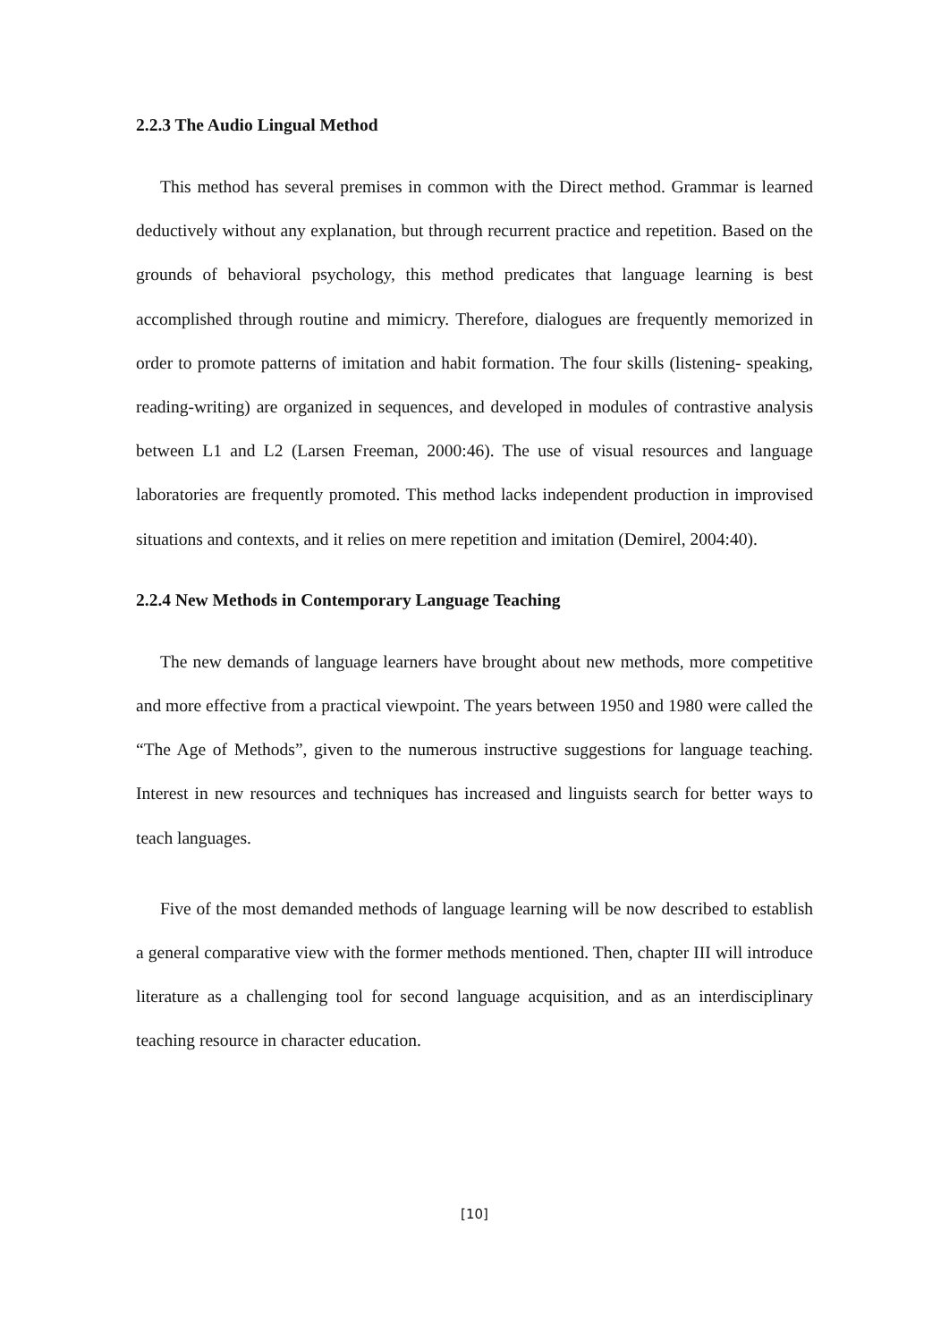2.2.3 The Audio Lingual Method
This method has several premises in common with the Direct method. Grammar is learned deductively without any explanation, but through recurrent practice and repetition. Based on the grounds of behavioral psychology, this method predicates that language learning is best accomplished through routine and mimicry. Therefore, dialogues are frequently memorized in order to promote patterns of imitation and habit formation. The four skills (listening- speaking, reading-writing) are organized in sequences, and developed in modules of contrastive analysis between L1 and L2 (Larsen Freeman, 2000:46). The use of visual resources and language laboratories are frequently promoted. This method lacks independent production in improvised situations and contexts, and it relies on mere repetition and imitation (Demirel, 2004:40).
2.2.4 New Methods in Contemporary Language Teaching
The new demands of language learners have brought about new methods, more competitive and more effective from a practical viewpoint. The years between 1950 and 1980 were called the “The Age of Methods”, given to the numerous instructive suggestions for language teaching. Interest in new resources and techniques has increased and linguists search for better ways to teach languages.
Five of the most demanded methods of language learning will be now described to establish a general comparative view with the former methods mentioned. Then, chapter III will introduce literature as a challenging tool for second language acquisition, and as an interdisciplinary teaching resource in character education.
[10]